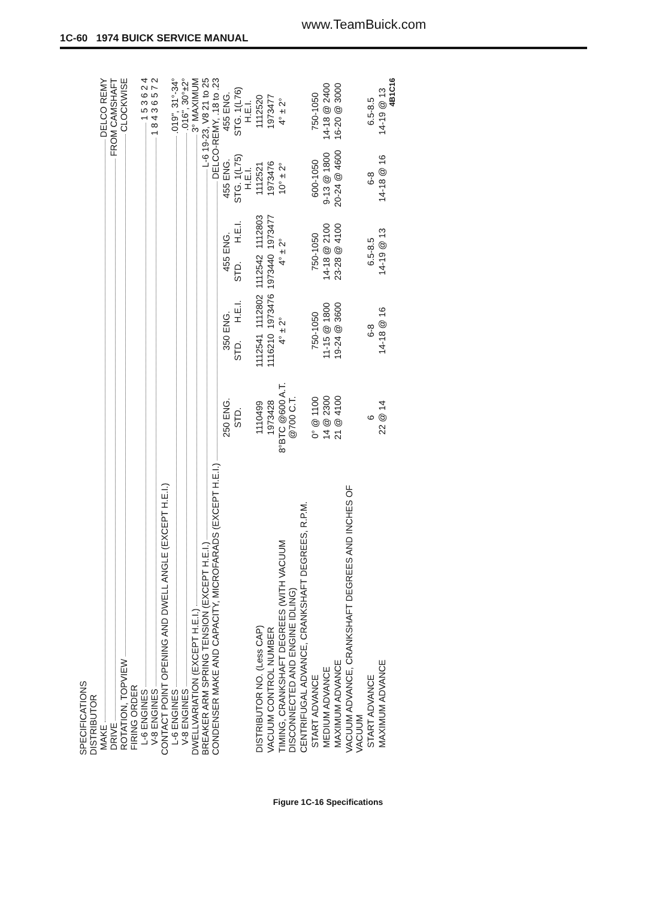www.TeamBuick.com
1C-60 1974 BUICK SERVICE MANUAL
SPECIFICATIONS
DISTRIBUTOR
MAKE DELCO REMY
DRIVE FROM CAMSHAFT
ROTATION, TOPVIEW CLOCKWISE
FIRING ORDER
L-6 ENGINES 1 5 3 6 2 4
V-8 ENGINES 1 8 4 3 6 5 7 2
CONTACT POINT OPENING AND DWELL ANGLE (EXCEPT H.E.I.)
L-6 ENGINES .019", 31°-34°
V-8 ENGINES .016", 30°±2°
DWELLVARIATION (EXCEPT H.E.I.) 3° MAXIMUM
BREAKER ARM SPRING TENSION (EXCEPT H.E.I.) L-6 19-23, V8 21 to 25
CONDENSER MAKE AND CAPACITY, MICROFARADS (EXCEPT H.E.I.) DELCO-REMY, .18 to .23
| | 250 ENG. | 350 ENG. | | 455 ENG. | | 455 ENG. | 455 ENG. |
| --- | --- | --- | --- | --- | --- | --- | --- |
| | STD. | STD. | H.E.I. | STD. | H.E.I. | STG. 1(L75) H.E.I. | STG. 1(L76) H.E.I. |
| DISTRIBUTOR NO. (Less CAP) | 1110499 | 1112541 | 1112802 | 1112542 | 1112803 | 1112521 | 1112520 |
| VACUUM CONTROL NUMBER | 1973428 | 1116210 | 1973476 | 1973440 | 1973477 | 1973476 | 1973477 |
| TIMING, CRANKSHAFT DEGREES (WITH VACUUM DISCONNECTED AND ENGINE IDLING) | 8°BTC @600 A.T. @700 C.T. | 4° ± 2° | | 4° ± 2° | | 10° ± 2° | 4° ± 2° |
| CENTRIFUGAL ADVANCE, CRANKSHAFT DEGREES, R.P.M. | | | | | | | |
| START ADVANCE | 0° @ 1100 | 750-1050 | | 750-1050 | | 600-1050 | 750-1050 |
| MEDIUM ADVANCE | 14 @ 2300 | 11-15 @ 1800 | | 14-18 @ 2100 | | 9-13 @ 1800 | 14-18 @ 2400 |
| MAXIMUM ADVANCE | 21 @ 4100 | 19-24 @ 3600 | | 23-28 @ 4100 | | 20-24 @ 4600 | 16-20 @ 3000 |
| VACUUM ADVANCE, CRANKSHAFT DEGREES AND INCHES OF VACUUM | | | | | | | |
| START ADVANCE | 6 | 6-8 | | 6.5-8.5 | | 6-8 | 6.5-8.5 |
| MAXIMUM ADVANCE | 22 @ 14 | 14-18 @ 16 | | 14-19 @ 13 | | 14-18 @ 16 | 14-19 @ 13 |
4B1C16
Figure 1C-16 Specifications